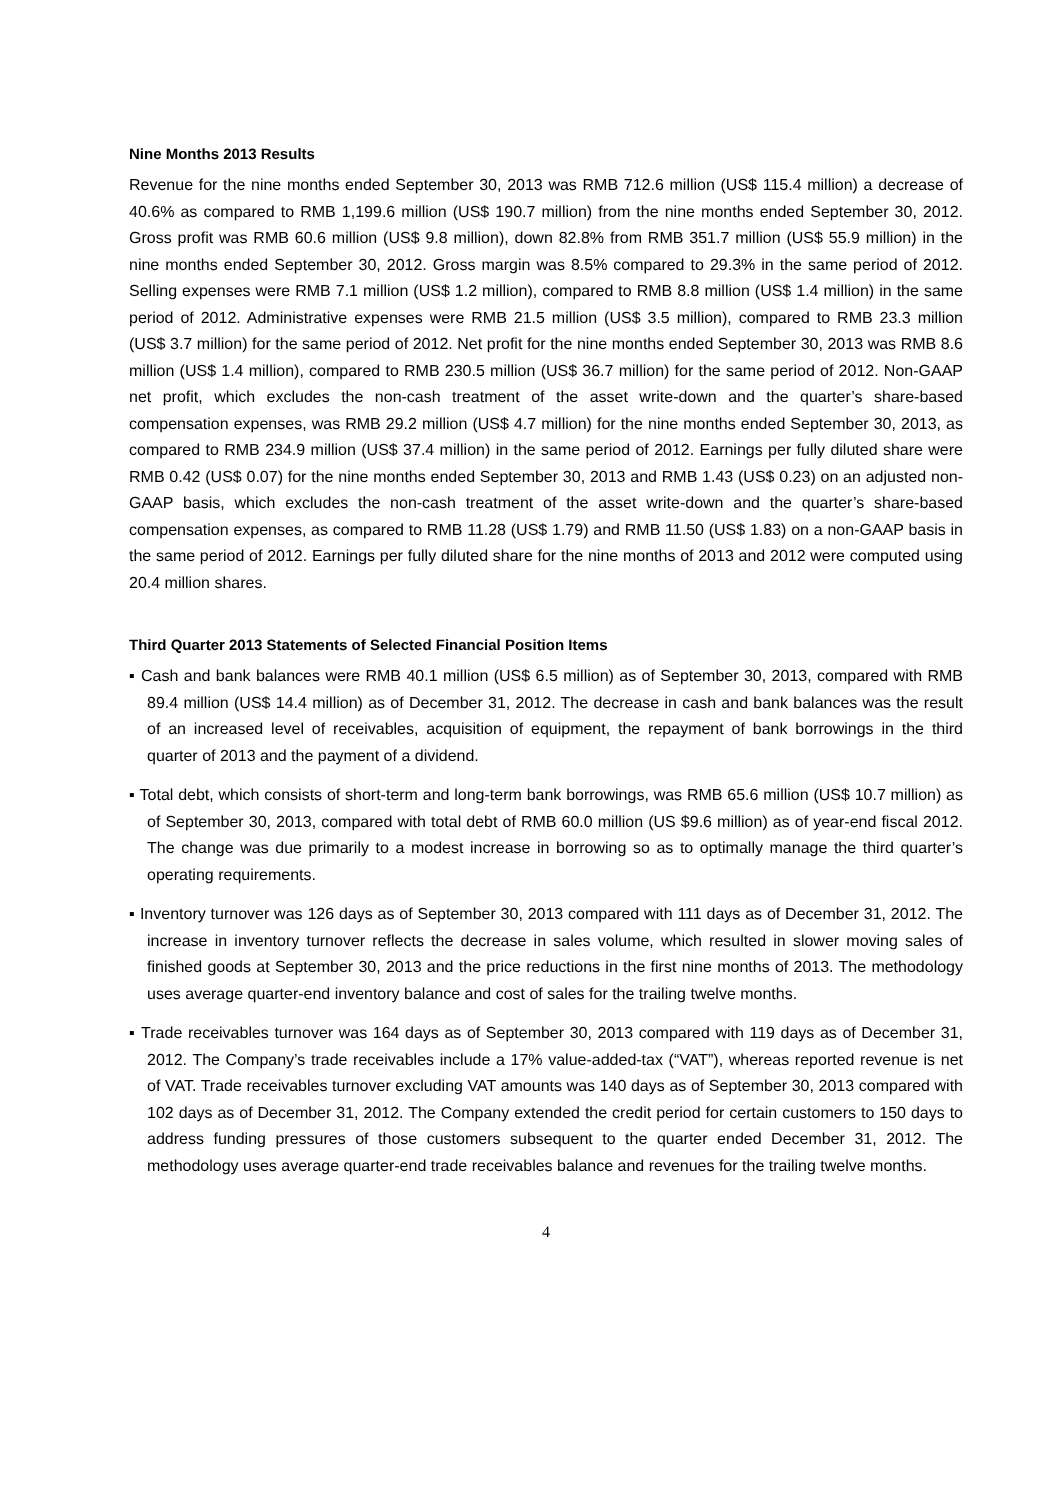Nine Months 2013 Results
Revenue for the nine months ended September 30, 2013 was RMB 712.6 million (US$ 115.4 million) a decrease of 40.6% as compared to RMB 1,199.6 million (US$ 190.7 million) from the nine months ended September 30, 2012. Gross profit was RMB 60.6 million (US$ 9.8 million), down 82.8% from RMB 351.7 million (US$ 55.9 million) in the nine months ended September 30, 2012. Gross margin was 8.5% compared to 29.3% in the same period of 2012. Selling expenses were RMB 7.1 million (US$ 1.2 million), compared to RMB 8.8 million (US$ 1.4 million) in the same period of 2012. Administrative expenses were RMB 21.5 million (US$ 3.5 million), compared to RMB 23.3 million (US$ 3.7 million) for the same period of 2012. Net profit for the nine months ended September 30, 2013 was RMB 8.6 million (US$ 1.4 million), compared to RMB 230.5 million (US$ 36.7 million) for the same period of 2012. Non-GAAP net profit, which excludes the non-cash treatment of the asset write-down and the quarter’s share-based compensation expenses, was RMB 29.2 million (US$ 4.7 million) for the nine months ended September 30, 2013, as compared to RMB 234.9 million (US$ 37.4 million) in the same period of 2012. Earnings per fully diluted share were RMB 0.42 (US$ 0.07) for the nine months ended September 30, 2013 and RMB 1.43 (US$ 0.23) on an adjusted non-GAAP basis, which excludes the non-cash treatment of the asset write-down and the quarter’s share-based compensation expenses, as compared to RMB 11.28 (US$ 1.79) and RMB 11.50 (US$ 1.83) on a non-GAAP basis in the same period of 2012. Earnings per fully diluted share for the nine months of 2013 and 2012 were computed using 20.4 million shares.
Third Quarter 2013 Statements of Selected Financial Position Items
▪ Cash and bank balances were RMB 40.1 million (US$ 6.5 million) as of September 30, 2013, compared with RMB 89.4 million (US$ 14.4 million) as of December 31, 2012. The decrease in cash and bank balances was the result of an increased level of receivables, acquisition of equipment, the repayment of bank borrowings in the third quarter of 2013 and the payment of a dividend.
▪ Total debt, which consists of short-term and long-term bank borrowings, was RMB 65.6 million (US$ 10.7 million) as of September 30, 2013, compared with total debt of RMB 60.0 million (US $9.6 million) as of year-end fiscal 2012. The change was due primarily to a modest increase in borrowing so as to optimally manage the third quarter’s operating requirements.
▪ Inventory turnover was 126 days as of September 30, 2013 compared with 111 days as of December 31, 2012. The increase in inventory turnover reflects the decrease in sales volume, which resulted in slower moving sales of finished goods at September 30, 2013 and the price reductions in the first nine months of 2013. The methodology uses average quarter-end inventory balance and cost of sales for the trailing twelve months.
▪ Trade receivables turnover was 164 days as of September 30, 2013 compared with 119 days as of December 31, 2012. The Company’s trade receivables include a 17% value-added-tax (“VAT”), whereas reported revenue is net of VAT. Trade receivables turnover excluding VAT amounts was 140 days as of September 30, 2013 compared with 102 days as of December 31, 2012. The Company extended the credit period for certain customers to 150 days to address funding pressures of those customers subsequent to the quarter ended December 31, 2012. The methodology uses average quarter-end trade receivables balance and revenues for the trailing twelve months.
4